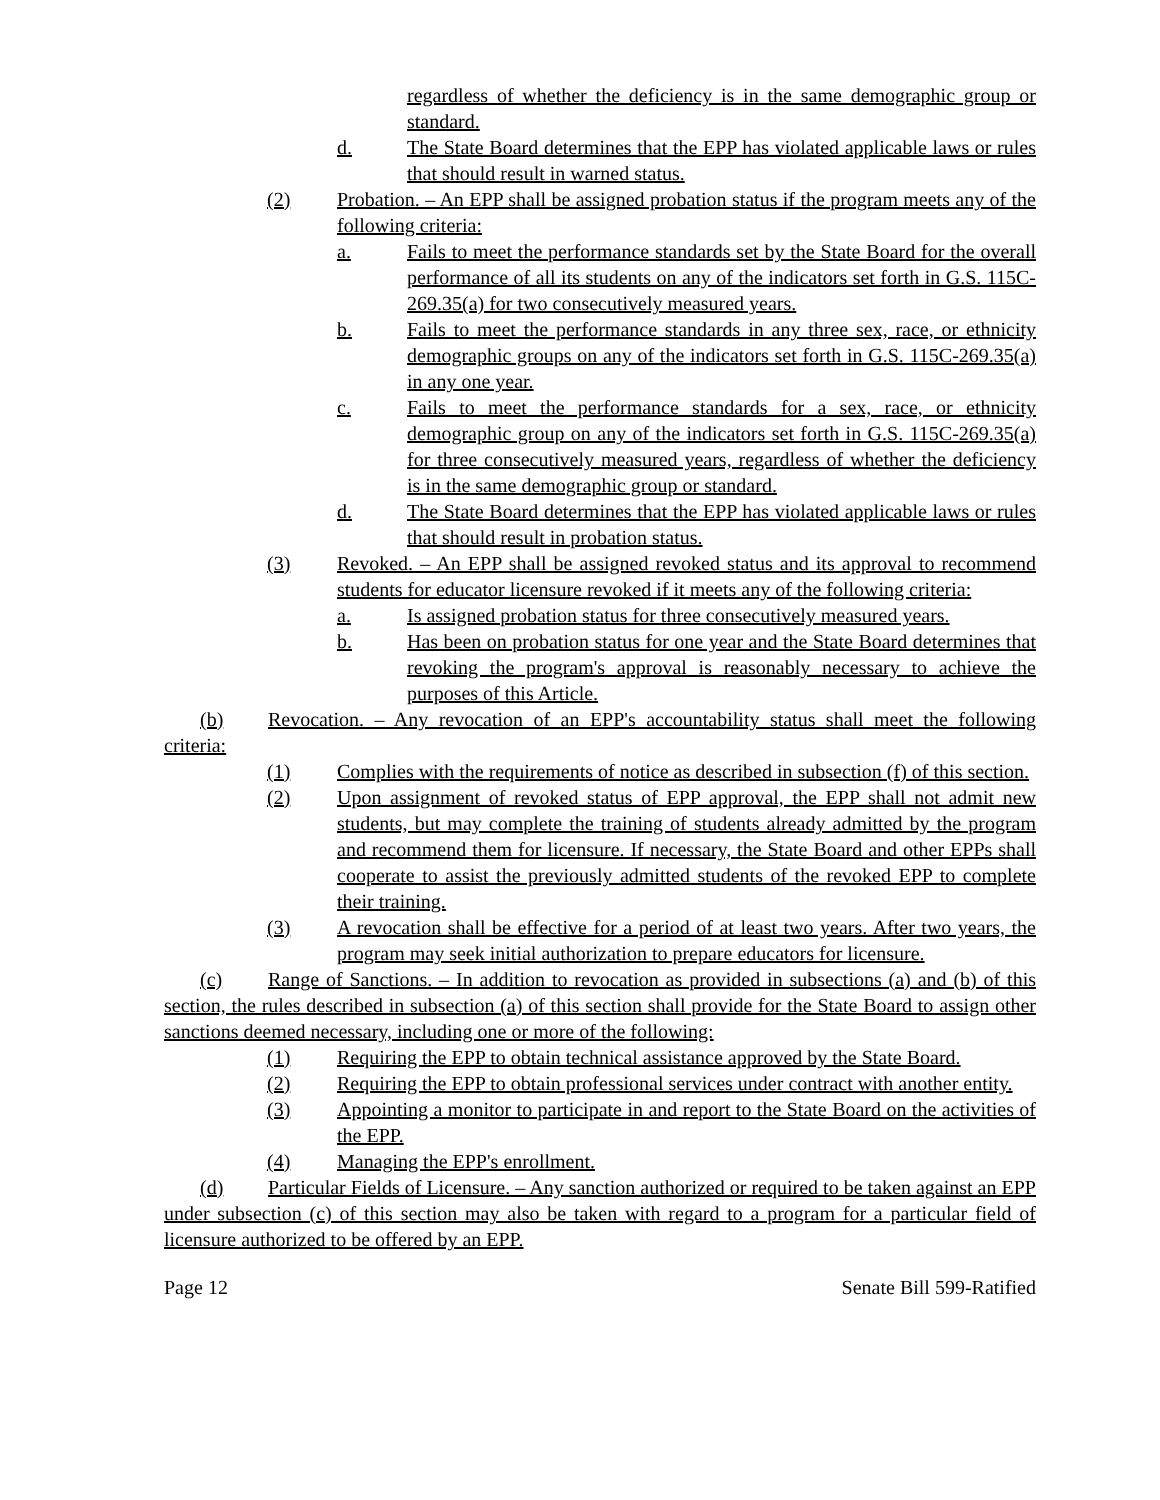regardless of whether the deficiency is in the same demographic group or standard.
d. The State Board determines that the EPP has violated applicable laws or rules that should result in warned status.
(2) Probation. – An EPP shall be assigned probation status if the program meets any of the following criteria:
a. Fails to meet the performance standards set by the State Board for the overall performance of all its students on any of the indicators set forth in G.S. 115C-269.35(a) for two consecutively measured years.
b. Fails to meet the performance standards in any three sex, race, or ethnicity demographic groups on any of the indicators set forth in G.S. 115C-269.35(a) in any one year.
c. Fails to meet the performance standards for a sex, race, or ethnicity demographic group on any of the indicators set forth in G.S. 115C-269.35(a) for three consecutively measured years, regardless of whether the deficiency is in the same demographic group or standard.
d. The State Board determines that the EPP has violated applicable laws or rules that should result in probation status.
(3) Revoked. – An EPP shall be assigned revoked status and its approval to recommend students for educator licensure revoked if it meets any of the following criteria:
a. Is assigned probation status for three consecutively measured years.
b. Has been on probation status for one year and the State Board determines that revoking the program's approval is reasonably necessary to achieve the purposes of this Article.
(b) Revocation. – Any revocation of an EPP's accountability status shall meet the following criteria:
(1) Complies with the requirements of notice as described in subsection (f) of this section.
(2) Upon assignment of revoked status of EPP approval, the EPP shall not admit new students, but may complete the training of students already admitted by the program and recommend them for licensure. If necessary, the State Board and other EPPs shall cooperate to assist the previously admitted students of the revoked EPP to complete their training.
(3) A revocation shall be effective for a period of at least two years. After two years, the program may seek initial authorization to prepare educators for licensure.
(c) Range of Sanctions. – In addition to revocation as provided in subsections (a) and (b) of this section, the rules described in subsection (a) of this section shall provide for the State Board to assign other sanctions deemed necessary, including one or more of the following:
(1) Requiring the EPP to obtain technical assistance approved by the State Board.
(2) Requiring the EPP to obtain professional services under contract with another entity.
(3) Appointing a monitor to participate in and report to the State Board on the activities of the EPP.
(4) Managing the EPP's enrollment.
(d) Particular Fields of Licensure. – Any sanction authorized or required to be taken against an EPP under subsection (c) of this section may also be taken with regard to a program for a particular field of licensure authorized to be offered by an EPP.
Page 12 Senate Bill 599-Ratified